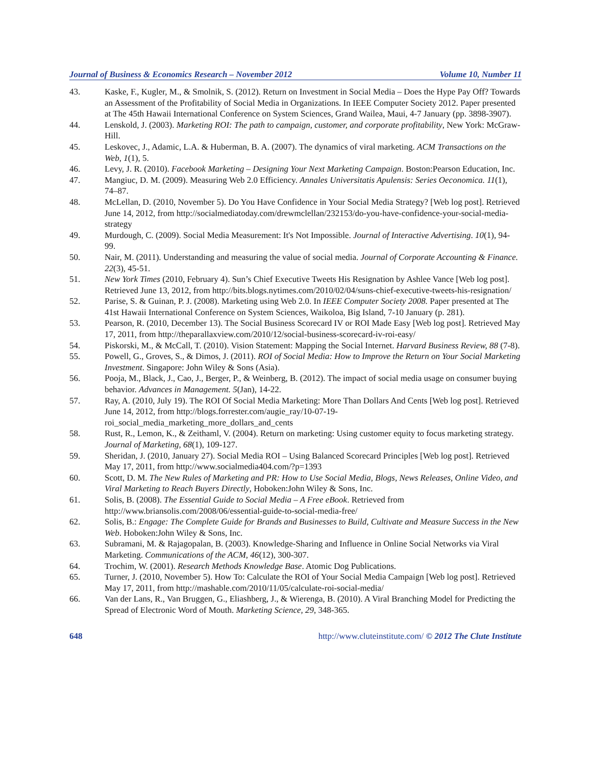Journal of Business & Economics Research – November 2012 Volume 10, Number 11
43. Kaske, F., Kugler, M., & Smolnik, S. (2012). Return on Investment in Social Media – Does the Hype Pay Off? Towards an Assessment of the Profitability of Social Media in Organizations. In IEEE Computer Society 2012. Paper presented at The 45th Hawaii International Conference on System Sciences, Grand Wailea, Maui, 4-7 January (pp. 3898-3907).
44. Lenskold, J. (2003). Marketing ROI: The path to campaign, customer, and corporate profitability, New York: McGraw-Hill.
45. Leskovec, J., Adamic, L.A. & Huberman, B. A. (2007). The dynamics of viral marketing. ACM Transactions on the Web, 1(1), 5.
46. Levy, J. R. (2010). Facebook Marketing – Designing Your Next Marketing Campaign. Boston:Pearson Education, Inc.
47. Mangiuc, D. M. (2009). Measuring Web 2.0 Efficiency. Annales Universitatis Apulensis: Series Oeconomica. 11(1), 74–87.
48. McLellan, D. (2010, November 5). Do You Have Confidence in Your Social Media Strategy? [Web log post]. Retrieved June 14, 2012, from http://socialmediatoday.com/drewmclellan/232153/do-you-have-confidence-your-social-media-strategy
49. Murdough, C. (2009). Social Media Measurement: It's Not Impossible. Journal of Interactive Advertising. 10(1), 94- 99.
50. Nair, M. (2011). Understanding and measuring the value of social media. Journal of Corporate Accounting & Finance. 22(3), 45-51.
51. New York Times (2010, February 4). Sun’s Chief Executive Tweets His Resignation by Ashlee Vance [Web log post]. Retrieved June 13, 2012, from http://bits.blogs.nytimes.com/2010/02/04/suns-chief-executive-tweets-his-resignation/
52. Parise, S. & Guinan, P. J. (2008). Marketing using Web 2.0. In IEEE Computer Society 2008. Paper presented at The 41st Hawaii International Conference on System Sciences, Waikoloa, Big Island, 7-10 January (p. 281).
53. Pearson, R. (2010, December 13). The Social Business Scorecard IV or ROI Made Easy [Web log post]. Retrieved May 17, 2011, from http://theparallaxview.com/2010/12/social-business-scorecard-iv-roi-easy/
54. Piskorski, M., & McCall, T. (2010). Vision Statement: Mapping the Social Internet. Harvard Business Review, 88 (7-8).
55. Powell, G., Groves, S., & Dimos, J. (2011). ROI of Social Media: How to Improve the Return on Your Social Marketing Investment. Singapore: John Wiley & Sons (Asia).
56. Pooja, M., Black, J., Cao, J., Berger, P., & Weinberg, B. (2012). The impact of social media usage on consumer buying behavior. Advances in Management. 5(Jan), 14-22.
57. Ray, A. (2010, July 19). The ROI Of Social Media Marketing: More Than Dollars And Cents [Web log post]. Retrieved June 14, 2012, from http://blogs.forrester.com/augie_ray/10-07-19-roi_social_media_marketing_more_dollars_and_cents
58. Rust, R., Lemon, K., & Zeithaml, V. (2004). Return on marketing: Using customer equity to focus marketing strategy. Journal of Marketing, 68(1), 109-127.
59. Sheridan, J. (2010, January 27). Social Media ROI – Using Balanced Scorecard Principles [Web log post]. Retrieved May 17, 2011, from http://www.socialmedia404.com/?p=1393
60. Scott, D. M. The New Rules of Marketing and PR: How to Use Social Media, Blogs, News Releases, Online Video, and Viral Marketing to Reach Buyers Directly, Hoboken:John Wiley & Sons, Inc.
61. Solis, B. (2008). The Essential Guide to Social Media – A Free eBook. Retrieved from http://www.briansolis.com/2008/06/essential-guide-to-social-media-free/
62. Solis, B.: Engage: The Complete Guide for Brands and Businesses to Build, Cultivate and Measure Success in the New Web. Hoboken:John Wiley & Sons, Inc.
63. Subramani, M. & Rajagopalan, B. (2003). Knowledge-Sharing and Influence in Online Social Networks via Viral Marketing. Communications of the ACM, 46(12), 300-307.
64. Trochim, W. (2001). Research Methods Knowledge Base. Atomic Dog Publications.
65. Turner, J. (2010, November 5). How To: Calculate the ROI of Your Social Media Campaign [Web log post]. Retrieved May 17, 2011, from http://mashable.com/2010/11/05/calculate-roi-social-media/
66. Van der Lans, R., Van Bruggen, G., Eliashberg, J., & Wierenga, B. (2010). A Viral Branching Model for Predicting the Spread of Electronic Word of Mouth. Marketing Science, 29, 348-365.
648 http://www.cluteinstitute.com/ © 2012 The Clute Institute